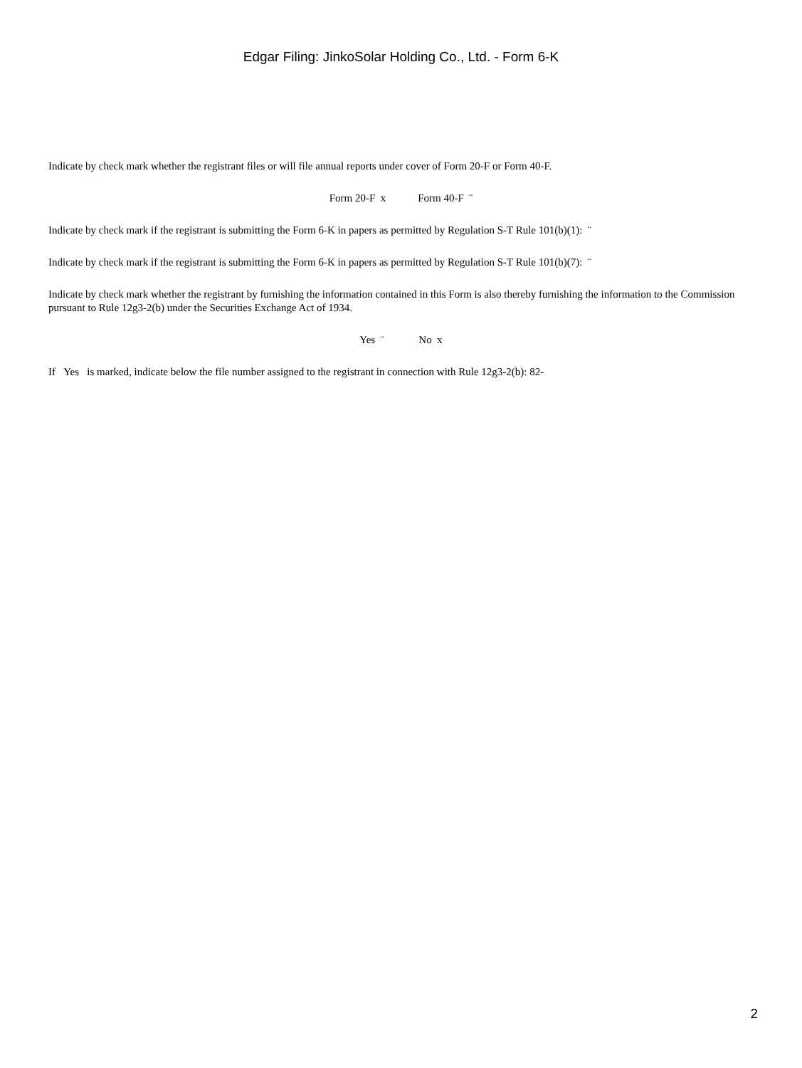Edgar Filing: JinkoSolar Holding Co., Ltd. - Form 6-K
Indicate by check mark whether the registrant files or will file annual reports under cover of Form 20-F or Form 40-F.
Form 20-F x Form 40-F ¨
Indicate by check mark if the registrant is submitting the Form 6-K in papers as permitted by Regulation S-T Rule 101(b)(1): ¨
Indicate by check mark if the registrant is submitting the Form 6-K in papers as permitted by Regulation S-T Rule 101(b)(7): ¨
Indicate by check mark whether the registrant by furnishing the information contained in this Form is also thereby furnishing the information to the Commission pursuant to Rule 12g3-2(b) under the Securities Exchange Act of 1934.
Yes ¨ No x
If Yes is marked, indicate below the file number assigned to the registrant in connection with Rule 12g3-2(b): 82-
2